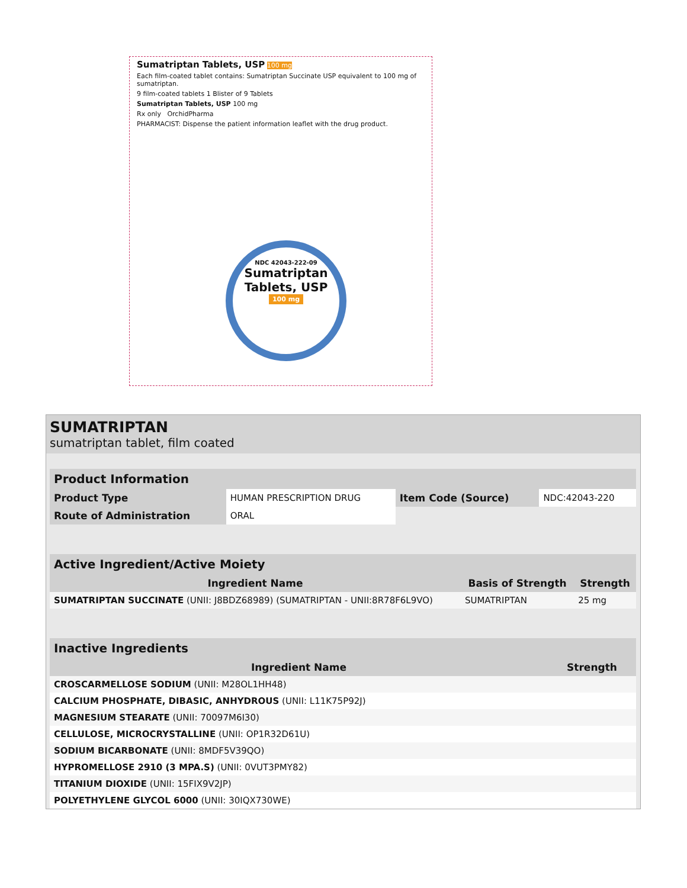Sumatriptan Tablets, USP 100 mg
Each film-coated tablet contains: Sumatriptan Succinate USP equivalent to 100 mg of sumatriptan.
9 film-coated tablets 1 Blister of 9 Tablets
Sumatriptan Tablets, USP 100 mg
Rx only OrchidPharma
PHARMACIST: Dispense the patient information leaflet with the drug product.
NDC 42043-222-09
Sumatriptan Tablets, USP
100 mg
SUMATRIPTAN
sumatriptan tablet, film coated
| Product Information | | | |
| --- | --- | --- | --- |
| Product Type | HUMAN PRESCRIPTION DRUG | Item Code (Source) | NDC:42043-220 |
| Route of Administration | ORAL | | |
| Active Ingredient/Active Moiety | | |
| --- | --- | --- |
| Ingredient Name | Basis of Strength | Strength |
| SUMATRIPTAN SUCCINATE (UNII: J8BDZ68989) (SUMATRIPTAN - UNII:8R78F6L9VO) | SUMATRIPTAN | 25 mg |
| Inactive Ingredients | |
| --- | --- |
| Ingredient Name | Strength |
| CROSCARMELLOSE SODIUM (UNII: M28OL1HH48) | |
| CALCIUM PHOSPHATE, DIBASIC, ANHYDROUS (UNII: L11K75P92J) | |
| MAGNESIUM STEARATE (UNII: 70097M6I30) | |
| CELLULOSE, MICROCRYSTALLINE (UNII: OP1R32D61U) | |
| SODIUM BICARBONATE (UNII: 8MDF5V39QO) | |
| HYPROMELLOSE 2910 (3 MPA.S) (UNII: 0VUT3PMY82) | |
| TITANIUM DIOXIDE (UNII: 15FIX9V2JP) | |
| POLYETHYLENE GLYCOL 6000 (UNII: 30IQX730WE) | |